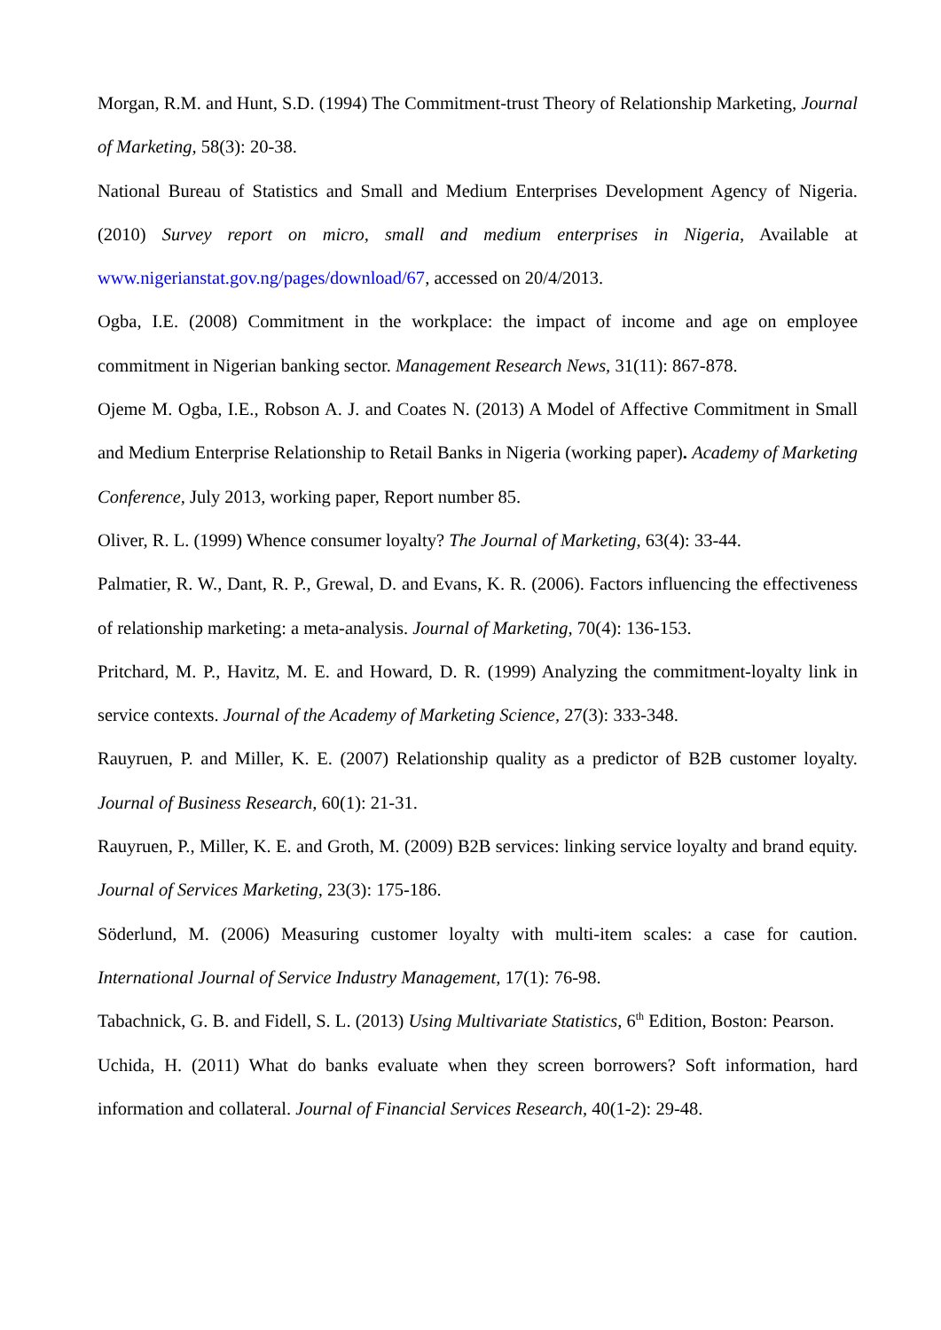Morgan, R.M. and Hunt, S.D. (1994) The Commitment-trust Theory of Relationship Marketing, Journal of Marketing, 58(3): 20-38.
National Bureau of Statistics and Small and Medium Enterprises Development Agency of Nigeria. (2010) Survey report on micro, small and medium enterprises in Nigeria, Available at www.nigerianstat.gov.ng/pages/download/67, accessed on 20/4/2013.
Ogba, I.E. (2008) Commitment in the workplace: the impact of income and age on employee commitment in Nigerian banking sector. Management Research News, 31(11): 867-878.
Ojeme M. Ogba, I.E., Robson A. J. and Coates N. (2013) A Model of Affective Commitment in Small and Medium Enterprise Relationship to Retail Banks in Nigeria (working paper). Academy of Marketing Conference, July 2013, working paper, Report number 85.
Oliver, R. L. (1999) Whence consumer loyalty? The Journal of Marketing, 63(4): 33-44.
Palmatier, R. W., Dant, R. P., Grewal, D. and Evans, K. R. (2006). Factors influencing the effectiveness of relationship marketing: a meta-analysis. Journal of Marketing, 70(4): 136-153.
Pritchard, M. P., Havitz, M. E. and Howard, D. R. (1999) Analyzing the commitment-loyalty link in service contexts. Journal of the Academy of Marketing Science, 27(3): 333-348.
Rauyruen, P. and Miller, K. E. (2007) Relationship quality as a predictor of B2B customer loyalty. Journal of Business Research, 60(1): 21-31.
Rauyruen, P., Miller, K. E. and Groth, M. (2009) B2B services: linking service loyalty and brand equity. Journal of Services Marketing, 23(3): 175-186.
Söderlund, M. (2006) Measuring customer loyalty with multi-item scales: a case for caution. International Journal of Service Industry Management, 17(1): 76-98.
Tabachnick, G. B. and Fidell, S. L. (2013) Using Multivariate Statistics, 6<sup>th</sup> Edition, Boston: Pearson.
Uchida, H. (2011) What do banks evaluate when they screen borrowers? Soft information, hard information and collateral. Journal of Financial Services Research, 40(1-2): 29-48.